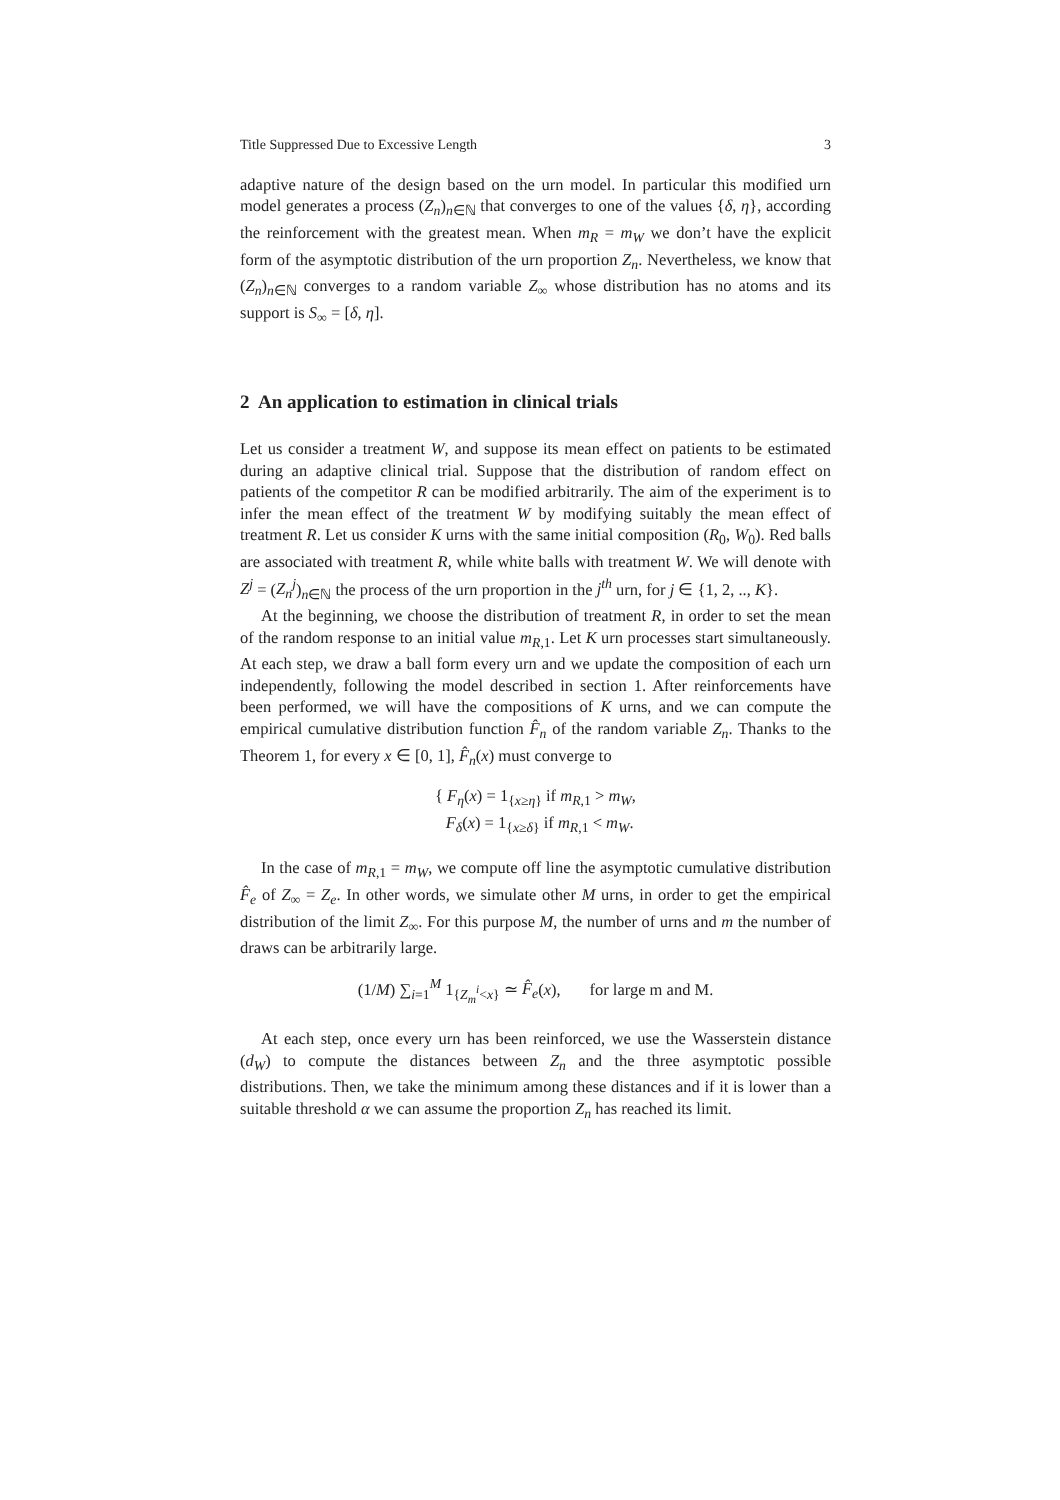Title Suppressed Due to Excessive Length 3
adaptive nature of the design based on the urn model. In particular this modified urn model generates a process (Z<sub>n</sub>)<sub>n∈ℕ</sub> that converges to one of the values {δ, η}, according the reinforcement with the greatest mean. When m<sub>R</sub> = m<sub>W</sub> we don’t have the explicit form of the asymptotic distribution of the urn proportion Z<sub>n</sub>. Nevertheless, we know that (Z<sub>n</sub>)<sub>n∈ℕ</sub> converges to a random variable Z<sub>∞</sub> whose distribution has no atoms and its support is S<sub>∞</sub> = [δ, η].
2 An application to estimation in clinical trials
Let us consider a treatment W, and suppose its mean effect on patients to be estimated during an adaptive clinical trial. Suppose that the distribution of random effect on patients of the competitor R can be modified arbitrarily. The aim of the experiment is to infer the mean effect of the treatment W by modifying suitably the mean effect of treatment R. Let us consider K urns with the same initial composition (R<sub>0</sub>, W<sub>0</sub>). Red balls are associated with treatment R, while white balls with treatment W. We will denote with Z<sup>j</sup> = (Z<sub>n</sub><sup>j</sup>)<sub>n∈ℕ</sub> the process of the urn proportion in the j<sup>th</sup> urn, for j ∈ {1, 2, .., K}.
At the beginning, we choose the distribution of treatment R, in order to set the mean of the random response to an initial value m<sub>R,1</sub>. Let K urn processes start simultaneously. At each step, we draw a ball form every urn and we update the composition of each urn independently, following the model described in section 1. After reinforcements have been performed, we will have the compositions of K urns, and we can compute the empirical cumulative distribution function F̂<sub>n</sub> of the random variable Z<sub>n</sub>. Thanks to the Theorem 1, for every x ∈ [0, 1], F̂<sub>n</sub>(x) must converge to
{ F<sub>η</sub>(x) = 1<sub>{x≥η}</sub> if m<sub>R,1</sub> > m<sub>W</sub>,
F<sub>δ</sub>(x) = 1<sub>{x≥δ}</sub> if m<sub>R,1</sub> < m<sub>W</sub>.
In the case of m<sub>R,1</sub> = m<sub>W</sub>, we compute off line the asymptotic cumulative distribution F̂<sub>e</sub> of Z<sub>∞</sub> = Z<sub>e</sub>. In other words, we simulate other M urns, in order to get the empirical distribution of the limit Z<sub>∞</sub>. For this purpose M, the number of urns and m the number of draws can be arbitrarily large.
(1/M) ∑<sub>i=1</sub><sup>M</sup> 1<sub>{Z<sub>m</sub><sup>i</sup><x}</sub> ≃ F̂<sub>e</sub>(x), for large m and M.
At each step, once every urn has been reinforced, we use the Wasserstein distance (d<sub>W</sub>) to compute the distances between Z<sub>n</sub> and the three asymptotic possible distributions. Then, we take the minimum among these distances and if it is lower than a suitable threshold α we can assume the proportion Z<sub>n</sub> has reached its limit.